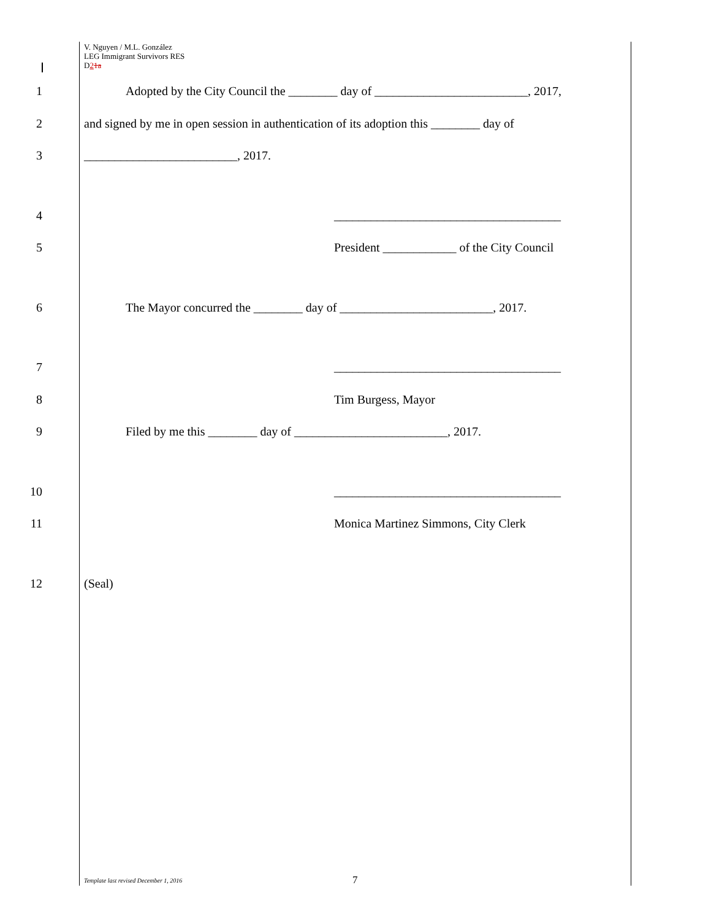V. Nguyen / M.L. González
LEG Immigrant Survivors RES
D21a
1 Adopted by the City Council the ________ day of _________________________, 2017,
2 and signed by me in open session in authentication of its adoption this ________ day of
3 _________________________, 2017.
4 _____________________________________
5 President ____________ of the City Council
6 The Mayor concurred the ________ day of _________________________, 2017.
7 _____________________________________
8 Tim Burgess, Mayor
9 Filed by me this ________ day of _________________________, 2017.
10 _____________________________________
11 Monica Martinez Simmons, City Clerk
12 (Seal)
Template last revised December 1, 2016
7